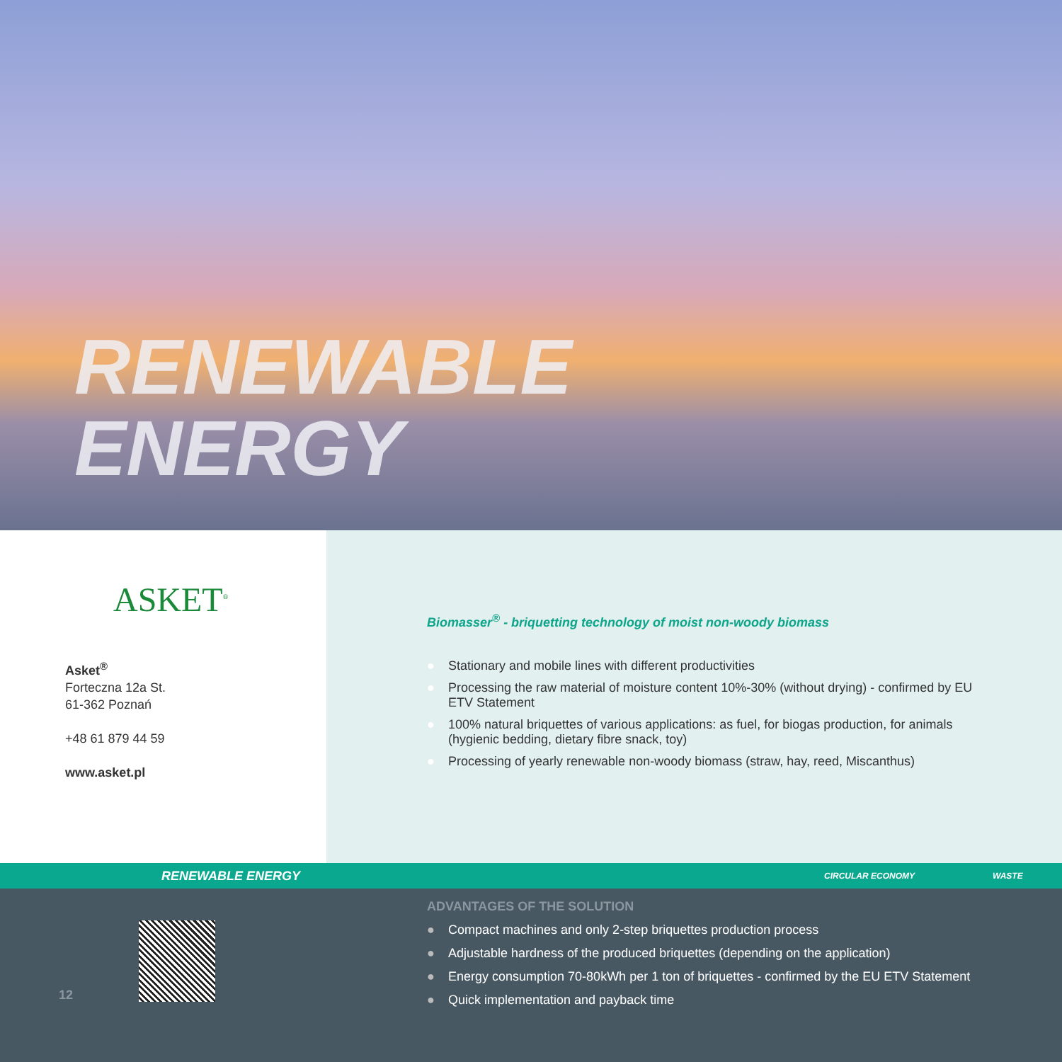RENEWABLE
ENERGY
ASKET<sup>®</sup>
Asket<sup>®</sup>
Forteczna 12a St.
61-362 Poznań
+48 61 879 44 59
www.asket.pl
Biomasser<sup>®</sup> - briquetting technology of moist non-woody biomass
● Stationary and mobile lines with different productivities
● Processing the raw material of moisture content 10%-30% (without drying) - confirmed by EU ETV Statement
● 100% natural briquettes of various applications: as fuel, for biogas production, for animals (hygienic bedding, dietary fibre snack, toy)
● Processing of yearly renewable non-woody biomass (straw, hay, reed, Miscanthus)
RENEWABLE ENERGY CIRCULAR ECONOMY WASTE
12
ADVANTAGES OF THE SOLUTION
● Compact machines and only 2-step briquettes production process
● Adjustable hardness of the produced briquettes (depending on the application)
● Energy consumption 70-80kWh per 1 ton of briquettes - confirmed by the EU ETV Statement
● Quick implementation and payback time